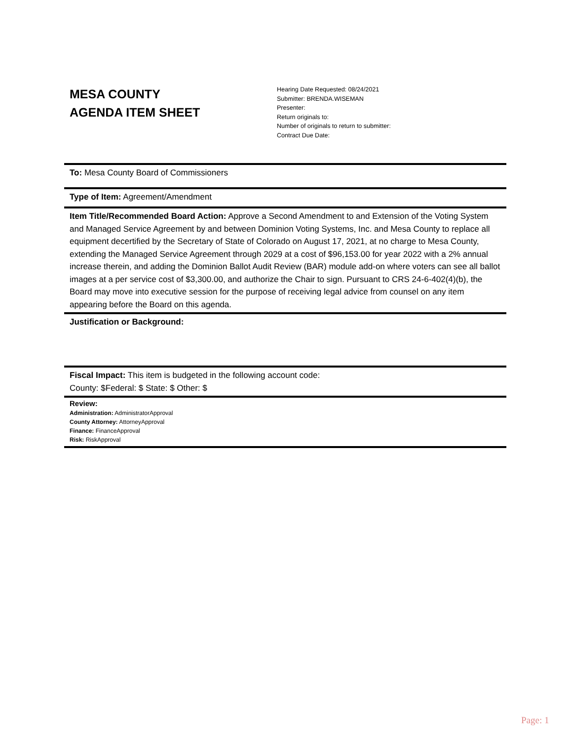MESA COUNTY
AGENDA ITEM SHEET
Hearing Date Requested: 08/24/2021
Submitter: BRENDA.WISEMAN
Presenter:
Return originals to:
Number of originals to return to submitter:
Contract Due Date:
To: Mesa County Board of Commissioners
Type of Item: Agreement/Amendment
Item Title/Recommended Board Action: Approve a Second Amendment to and Extension of the Voting System and Managed Service Agreement by and between Dominion Voting Systems, Inc. and Mesa County to replace all equipment decertified by the Secretary of State of Colorado on August 17, 2021, at no charge to Mesa County, extending the Managed Service Agreement through 2029 at a cost of $96,153.00 for year 2022 with a 2% annual increase therein, and adding the Dominion Ballot Audit Review (BAR) module add-on where voters can see all ballot images at a per service cost of $3,300.00, and authorize the Chair to sign. Pursuant to CRS 24-6-402(4)(b), the Board may move into executive session for the purpose of receiving legal advice from counsel on any item appearing before the Board on this agenda.
Justification or Background:
Fiscal Impact: This item is budgeted in the following account code:
County: $Federal: $ State: $ Other: $
Review:
Administration: AdministratorApproval
County Attorney: AttorneyApproval
Finance: FinanceApproval
Risk: RiskApproval
Page: 1